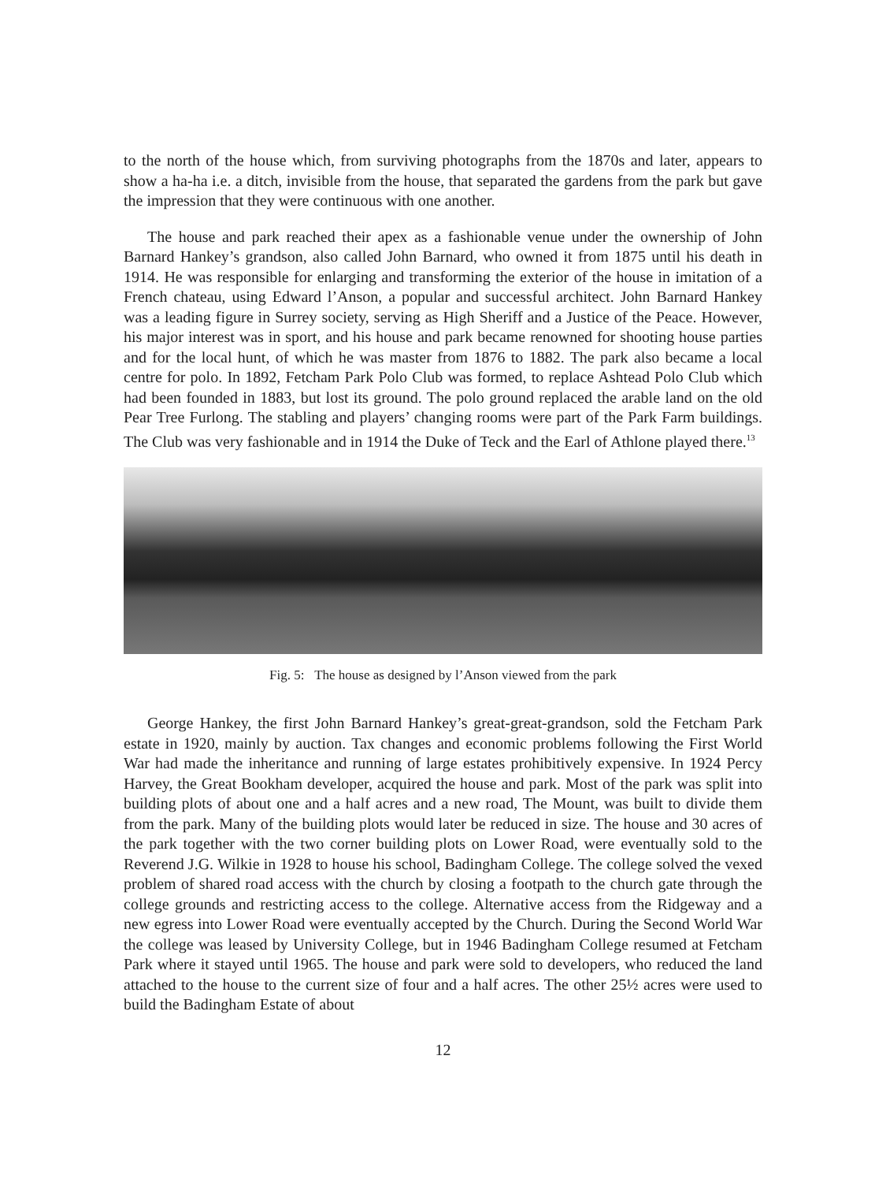to the north of the house which, from surviving photographs from the 1870s and later, appears to show a ha-ha i.e. a ditch, invisible from the house, that separated the gardens from the park but gave the impression that they were continuous with one another.
The house and park reached their apex as a fashionable venue under the ownership of John Barnard Hankey’s grandson, also called John Barnard, who owned it from 1875 until his death in 1914. He was responsible for enlarging and transforming the exterior of the house in imitation of a French chateau, using Edward l’Anson, a popular and successful architect. John Barnard Hankey was a leading figure in Surrey society, serving as High Sheriff and a Justice of the Peace. However, his major interest was in sport, and his house and park became renowned for shooting house parties and for the local hunt, of which he was master from 1876 to 1882. The park also became a local centre for polo. In 1892, Fetcham Park Polo Club was formed, to replace Ashtead Polo Club which had been founded in 1883, but lost its ground. The polo ground replaced the arable land on the old Pear Tree Furlong. The stabling and players’ changing rooms were part of the Park Farm buildings. The Club was very fashionable and in 1914 the Duke of Teck and the Earl of Athlone played there.<sup>13</sup>
Fig. 5: The house as designed by l’Anson viewed from the park
George Hankey, the first John Barnard Hankey’s great-great-grandson, sold the Fetcham Park estate in 1920, mainly by auction. Tax changes and economic problems following the First World War had made the inheritance and running of large estates prohibitively expensive. In 1924 Percy Harvey, the Great Bookham developer, acquired the house and park. Most of the park was split into building plots of about one and a half acres and a new road, The Mount, was built to divide them from the park. Many of the building plots would later be reduced in size. The house and 30 acres of the park together with the two corner building plots on Lower Road, were eventually sold to the Reverend J.G. Wilkie in 1928 to house his school, Badingham College. The college solved the vexed problem of shared road access with the church by closing a footpath to the church gate through the college grounds and restricting access to the college. Alternative access from the Ridgeway and a new egress into Lower Road were eventually accepted by the Church. During the Second World War the college was leased by University College, but in 1946 Badingham College resumed at Fetcham Park where it stayed until 1965. The house and park were sold to developers, who reduced the land attached to the house to the current size of four and a half acres. The other 25½ acres were used to build the Badingham Estate of about
12